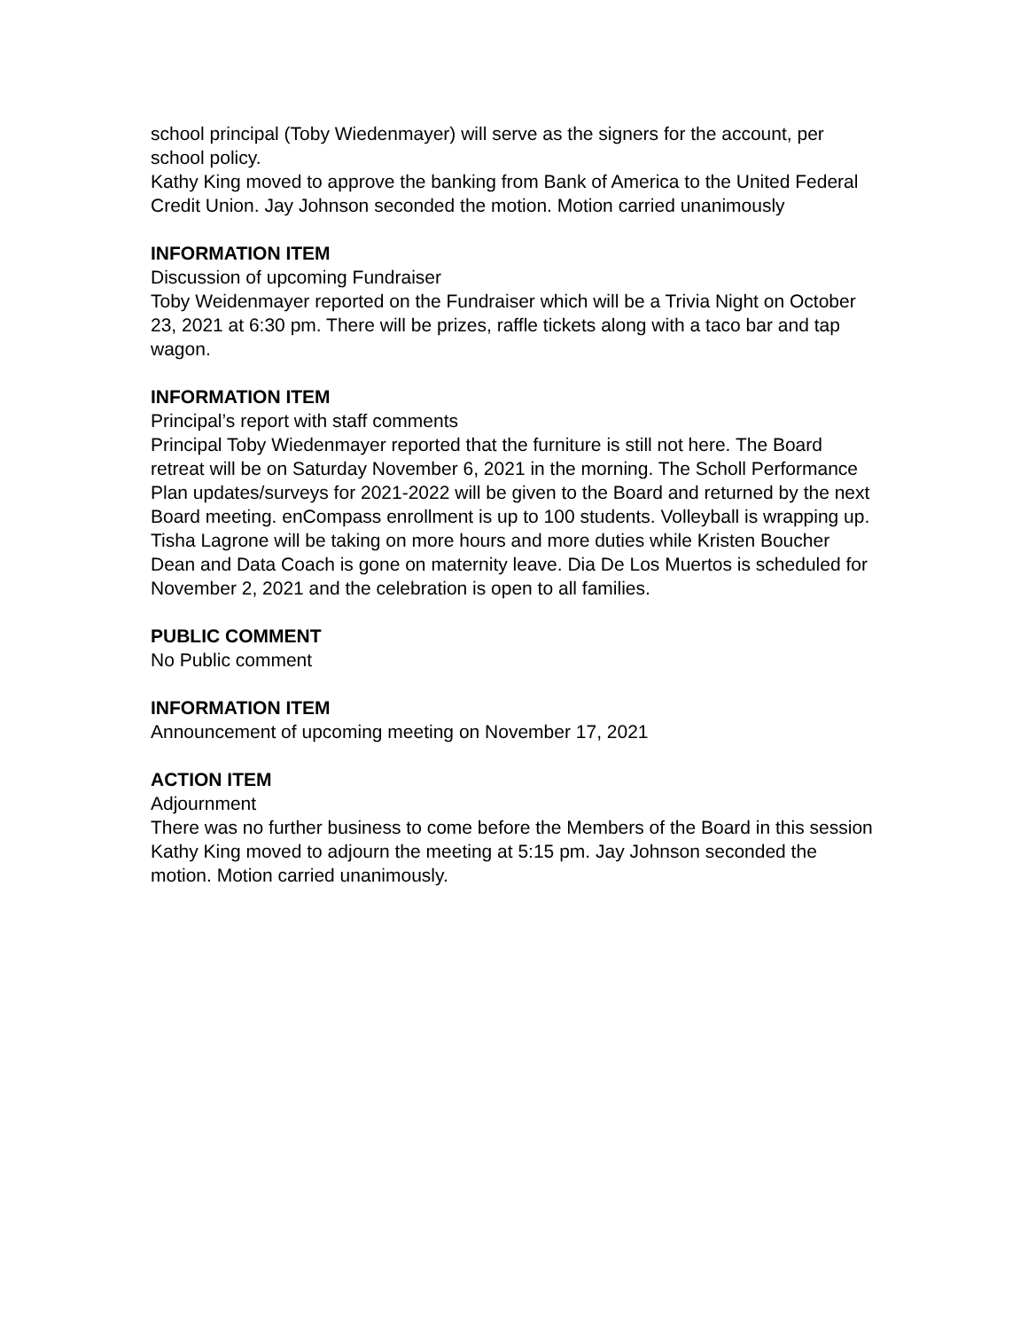school principal (Toby Wiedenmayer) will serve as the signers for the account, per school policy.
Kathy King moved to approve the banking from Bank of America to the United Federal Credit Union. Jay Johnson seconded the motion. Motion carried unanimously
INFORMATION ITEM
Discussion of upcoming Fundraiser
Toby Weidenmayer reported on the Fundraiser which will be a Trivia Night on October 23, 2021 at 6:30 pm. There will be prizes, raffle tickets along with a taco bar and tap wagon.
INFORMATION ITEM
Principal’s report with staff comments
Principal Toby Wiedenmayer reported that the furniture is still not here. The Board retreat will be on Saturday November 6, 2021 in the morning. The Scholl Performance Plan updates/surveys for 2021-2022 will be given to the Board and returned by the next Board meeting. enCompass enrollment is up to 100 students. Volleyball is wrapping up. Tisha Lagrone will be taking on more hours and more duties while Kristen Boucher Dean and Data Coach is gone on maternity leave. Dia De Los Muertos is scheduled for November 2, 2021 and the celebration is open to all families.
PUBLIC COMMENT
No Public comment
INFORMATION ITEM
Announcement of upcoming meeting on November 17, 2021
ACTION ITEM
Adjournment
There was no further business to come before the Members of the Board in this session Kathy King moved to adjourn the meeting at 5:15 pm. Jay Johnson seconded the motion. Motion carried unanimously.